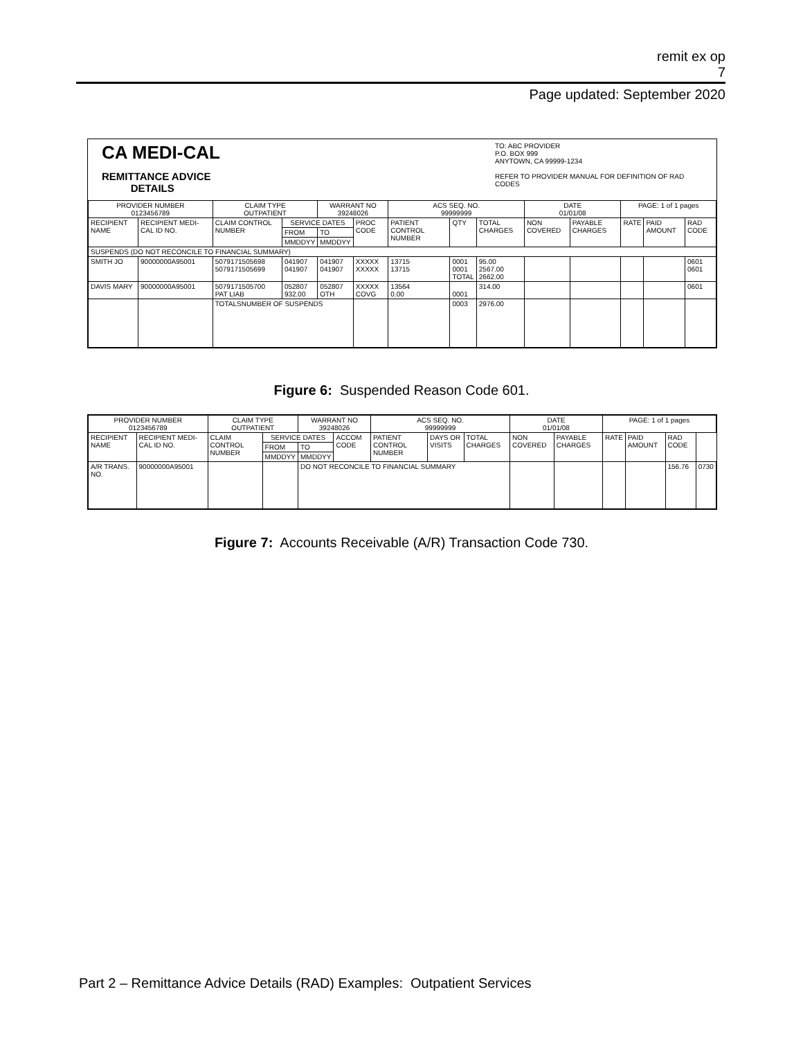remit ex op
7
Page updated: September 2020
CA MEDI-CAL
REMITTANCE ADVICE
DETAILS
TO: ABC PROVIDER
P.O. BOX 999
ANYTOWN, CA 99999-1234
REFER TO PROVIDER MANUAL FOR DEFINITION OF RAD CODES
| PROVIDER NUMBER 0123456789 | | CLAIM TYPE OUTPATIENT | | WARRANT NO 39248026 | | ACS SEQ. NO. 99999999 | | | DATE 01/01/08 | | PAGE: 1 of 1 pages | | |
| RECIPIENT NAME | RECIPIENT MEDI-CAL ID NO. | CLAIM CONTROL NUMBER | SERVICE DATES | | PROC CODE | PATIENT CONTROL NUMBER | QTY | TOTAL CHARGES | NON COVERED | PAYABLE CHARGES | RATE | PAID AMOUNT | RAD CODE |
| | | | FROM | TO | | | | | | | | | |
| | | | MMDDYY | MMDDYY | | | | | | | | | |
| SUSPENDS (DO NOT RECONCILE TO FINANCIAL SUMMARY) | | | | | | | | | | | | | |
| SMITH JO | 90000000A95001 | 5079171505698 5079171505699 | 041907 041907 | 041907 041907 | XXXXX XXXXX | 13715 13715 | 0001 0001 TOTAL | 95.00 2567.00 2662.00 | | | | | 0601 0601 |
| DAVIS MARY | 90000000A95001 | 5079171505700 PAT LIAB | 052807 932.00 | 052807 OTH | XXXXX COVG | 13564 0.00 | 0001 | 314.00 | | | | | 0601 |
| | | TOTALSNUMBER OF SUSPENDS | | | | | 0003 | 2976.00 | | | | | |
Figure 6: Suspended Reason Code 601.
| PROVIDER NUMBER 0123456789 | | CLAIM TYPE OUTPATIENT | | WARRANT NO 39248026 | | ACS SEQ. NO. 99999999 | | | DATE 01/01/08 | | PAGE: 1 of 1 pages | | | |
| RECIPIENT NAME | RECIPIENT MEDI-CAL ID NO. | CLAIM CONTROL NUMBER | SERVICE DATES | | ACCOM CODE | PATIENT CONTROL NUMBER | DAYS OR VISITS | TOTAL CHARGES | NON COVERED | PAYABLE CHARGES | RATE | PAID AMOUNT | RAD CODE | |
| | | | FROM | TO | | | | | | | | | | |
| | | | MMDDYY | MMDDYY | | | | | | | | | | |
| A/R TRANS. NO. | 90000000A95001 | | | DO NOT RECONCILE TO FINANCIAL SUMMARY | | | | | | | | | 156.76 | 0730 |
Figure 7: Accounts Receivable (A/R) Transaction Code 730.
Part 2 – Remittance Advice Details (RAD) Examples: Outpatient Services